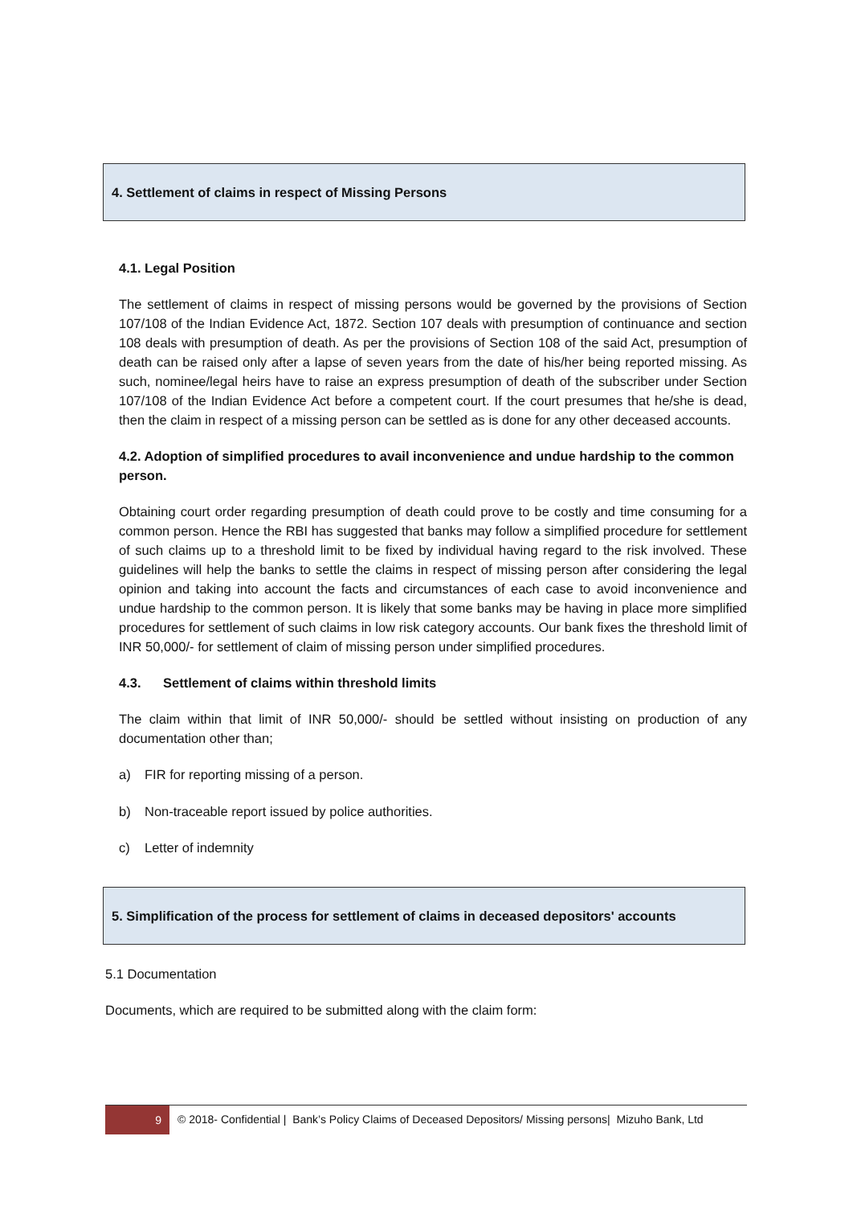4. Settlement of claims in respect of Missing Persons
4.1. Legal Position
The settlement of claims in respect of missing persons would be governed by the provisions of Section 107/108 of the Indian Evidence Act, 1872. Section 107 deals with presumption of continuance and section 108 deals with presumption of death. As per the provisions of Section 108 of the said Act, presumption of death can be raised only after a lapse of seven years from the date of his/her being reported missing. As such, nominee/legal heirs have to raise an express presumption of death of the subscriber under Section 107/108 of the Indian Evidence Act before a competent court. If the court presumes that he/she is dead, then the claim in respect of a missing person can be settled as is done for any other deceased accounts.
4.2. Adoption of simplified procedures to avail inconvenience and undue hardship to the common person.
Obtaining court order regarding presumption of death could prove to be costly and time consuming for a common person. Hence the RBI has suggested that banks may follow a simplified procedure for settlement of such claims up to a threshold limit to be fixed by individual having regard to the risk involved. These guidelines will help the banks to settle the claims in respect of missing person after considering the legal opinion and taking into account the facts and circumstances of each case to avoid inconvenience and undue hardship to the common person. It is likely that some banks may be having in place more simplified procedures for settlement of such claims in low risk category accounts. Our bank fixes the threshold limit of INR 50,000/- for settlement of claim of missing person under simplified procedures.
4.3. Settlement of claims within threshold limits
The claim within that limit of INR 50,000/- should be settled without insisting on production of any documentation other than;
a) FIR for reporting missing of a person.
b) Non-traceable report issued by police authorities.
c) Letter of indemnity
5. Simplification of the process for settlement of claims in deceased depositors' accounts
5.1 Documentation
Documents, which are required to be submitted along with the claim form:
9
© 2018- Confidential | Bank’s Policy Claims of Deceased Depositors/ Missing persons| Mizuho Bank, Ltd